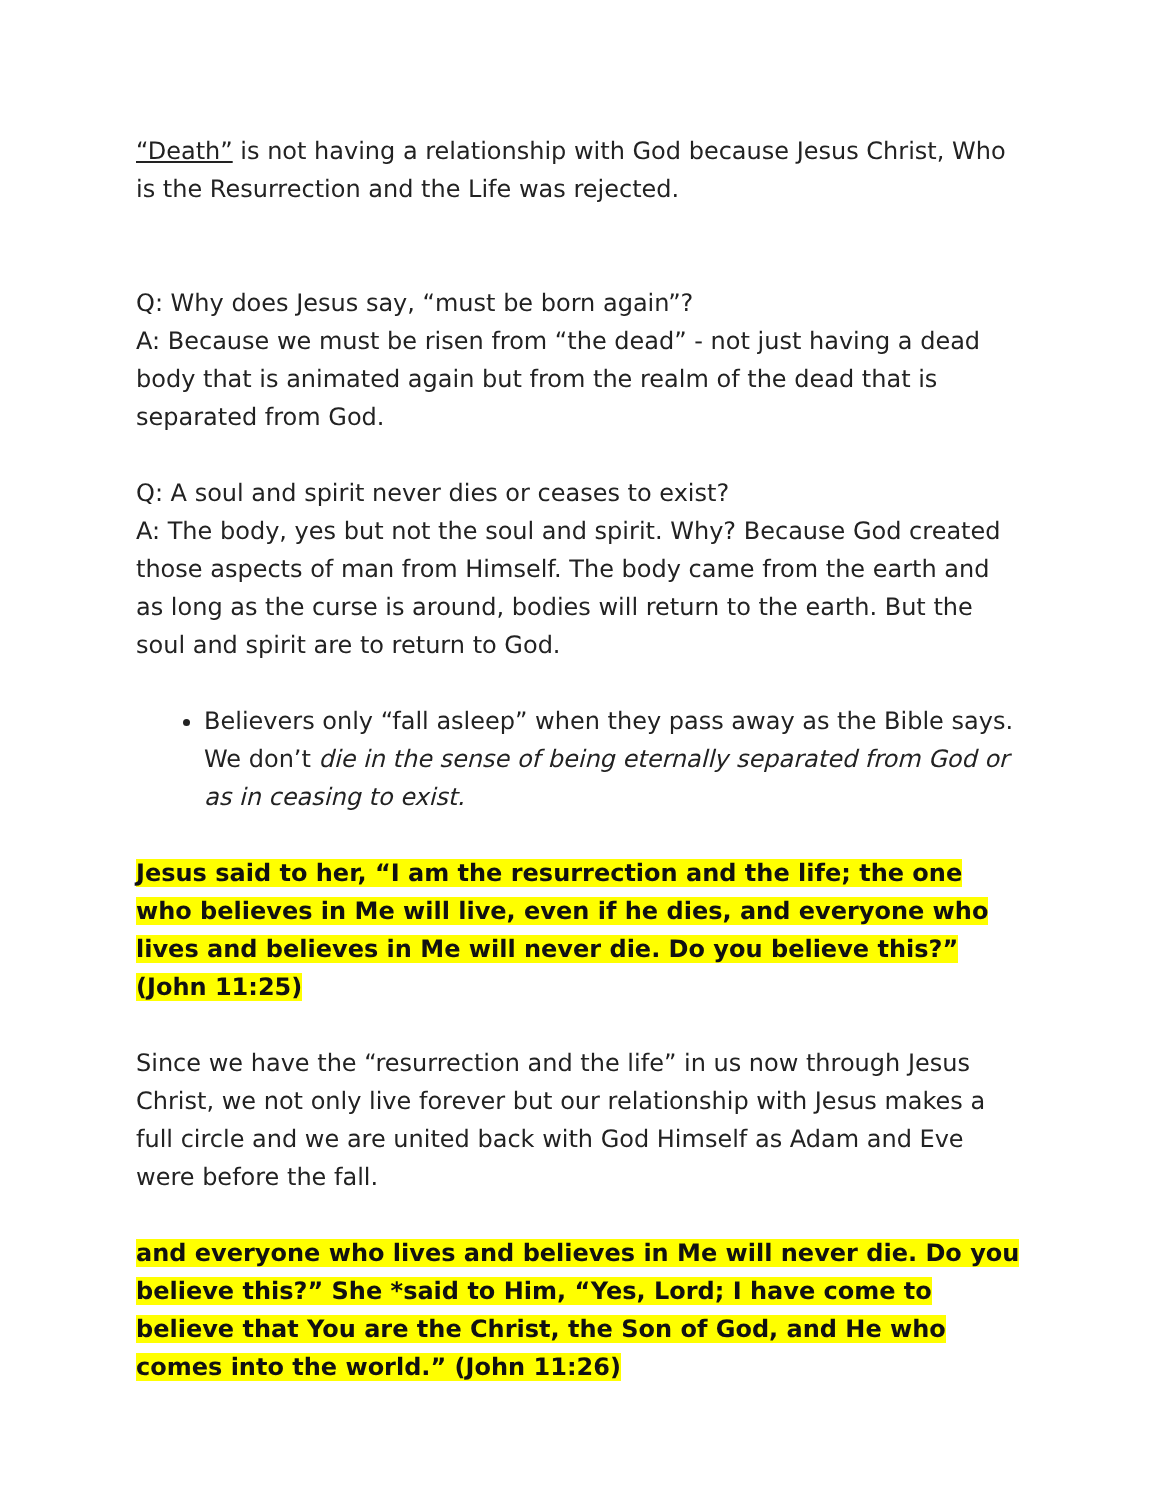“Death” is not having a relationship with God because Jesus Christ, Who is the Resurrection and the Life was rejected.
Q: Why does Jesus say, “must be born again”?
A: Because we must be risen from “the dead” - not just having a dead body that is animated again but from the realm of the dead that is separated from God.
Q: A soul and spirit never dies or ceases to exist?
A: The body, yes but not the soul and spirit. Why? Because God created those aspects of man from Himself. The body came from the earth and as long as the curse is around, bodies will return to the earth. But the soul and spirit are to return to God.
Believers only “fall asleep” when they pass away as the Bible says. We don’t die in the sense of being eternally separated from God or as in ceasing to exist.
Jesus said to her, “I am the resurrection and the life; the one who believes in Me will live, even if he dies, and everyone who lives and believes in Me will never die. Do you believe this?” (John 11:25)
Since we have the “resurrection and the life” in us now through Jesus Christ, we not only live forever but our relationship with Jesus makes a full circle and we are united back with God Himself as Adam and Eve were before the fall.
and everyone who lives and believes in Me will never die. Do you believe this?” She *said to Him, “Yes, Lord; I have come to believe that You are the Christ, the Son of God, and He who comes into the world.” (John 11:26)